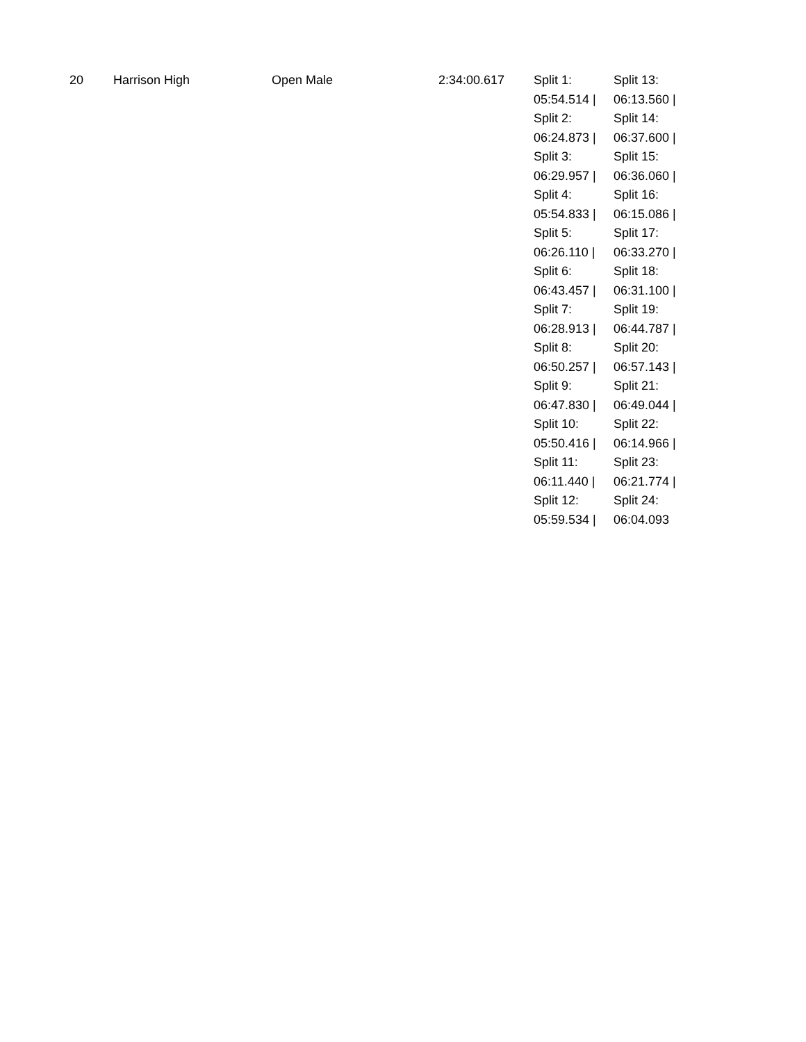| 20 | Harrison High | Open Male | 2:34:00.617 | Split 1: 05:54.514 / Split 2: 06:24.873 / Split 3: 06:29.957 / Split 4: 05:54.833 / Split 5: 06:26.110 / Split 6: 06:43.457 / Split 7: 06:28.913 / Split 8: 06:50.257 / Split 9: 06:47.830 / Split 10: 05:50.416 / Split 11: 06:11.440 / Split 12: 05:59.534 / | Split 13: 06:13.560 / Split 14: 06:37.600 / Split 15: 06:36.060 / Split 16: 06:15.086 / Split 17: 06:33.270 / Split 18: 06:31.100 / Split 19: 06:44.787 / Split 20: 06:57.143 / Split 21: 06:49.044 / Split 22: 06:14.966 / Split 23: 06:21.774 / Split 24: 06:04.093 |